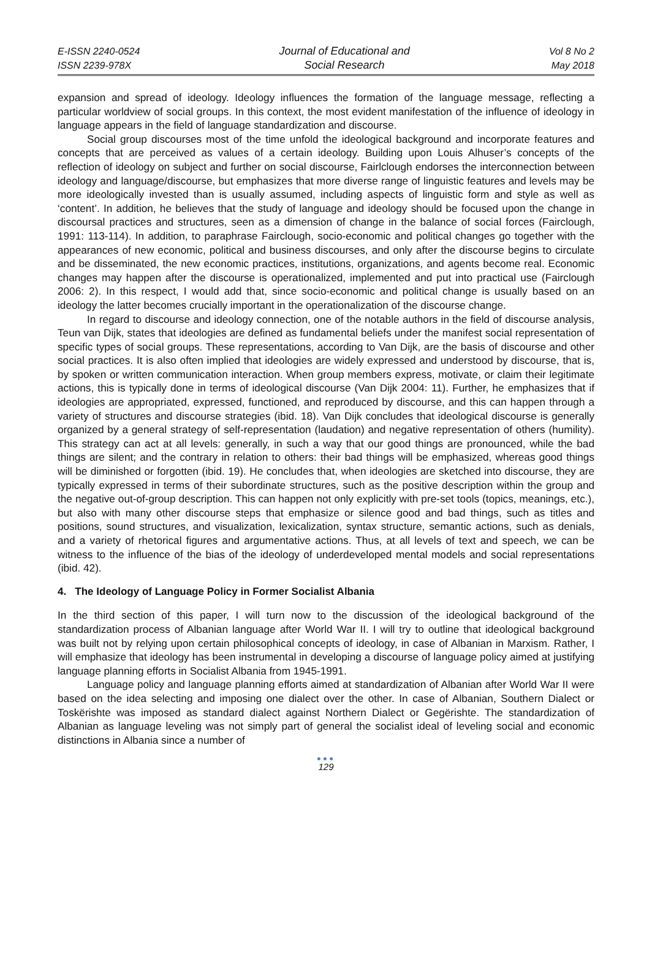E-ISSN 2240-0524
ISSN 2239-978X
Journal of Educational and
Social Research
Vol 8 No 2
May 2018
expansion and spread of ideology. Ideology influences the formation of the language message, reflecting a particular worldview of social groups. In this context, the most evident manifestation of the influence of ideology in language appears in the field of language standardization and discourse.
Social group discourses most of the time unfold the ideological background and incorporate features and concepts that are perceived as values of a certain ideology. Building upon Louis Alhuser’s concepts of the reflection of ideology on subject and further on social discourse, Fairlclough endorses the interconnection between ideology and language/discourse, but emphasizes that more diverse range of linguistic features and levels may be more ideologically invested than is usually assumed, including aspects of linguistic form and style as well as ‘content’. In addition, he believes that the study of language and ideology should be focused upon the change in discoursal practices and structures, seen as a dimension of change in the balance of social forces (Fairclough, 1991: 113-114). In addition, to paraphrase Fairclough, socio-economic and political changes go together with the appearances of new economic, political and business discourses, and only after the discourse begins to circulate and be disseminated, the new economic practices, institutions, organizations, and agents become real. Economic changes may happen after the discourse is operationalized, implemented and put into practical use (Fairclough 2006: 2). In this respect, I would add that, since socio-economic and political change is usually based on an ideology the latter becomes crucially important in the operationalization of the discourse change.
In regard to discourse and ideology connection, one of the notable authors in the field of discourse analysis, Teun van Dijk, states that ideologies are defined as fundamental beliefs under the manifest social representation of specific types of social groups. These representations, according to Van Dijk, are the basis of discourse and other social practices. It is also often implied that ideologies are widely expressed and understood by discourse, that is, by spoken or written communication interaction. When group members express, motivate, or claim their legitimate actions, this is typically done in terms of ideological discourse (Van Dijk 2004: 11). Further, he emphasizes that if ideologies are appropriated, expressed, functioned, and reproduced by discourse, and this can happen through a variety of structures and discourse strategies (ibid. 18). Van Dijk concludes that ideological discourse is generally organized by a general strategy of self-representation (laudation) and negative representation of others (humility). This strategy can act at all levels: generally, in such a way that our good things are pronounced, while the bad things are silent; and the contrary in relation to others: their bad things will be emphasized, whereas good things will be diminished or forgotten (ibid. 19). He concludes that, when ideologies are sketched into discourse, they are typically expressed in terms of their subordinate structures, such as the positive description within the group and the negative out-of-group description. This can happen not only explicitly with pre-set tools (topics, meanings, etc.), but also with many other discourse steps that emphasize or silence good and bad things, such as titles and positions, sound structures, and visualization, lexicalization, syntax structure, semantic actions, such as denials, and a variety of rhetorical figures and argumentative actions. Thus, at all levels of text and speech, we can be witness to the influence of the bias of the ideology of underdeveloped mental models and social representations (ibid. 42).
4. The Ideology of Language Policy in Former Socialist Albania
In the third section of this paper, I will turn now to the discussion of the ideological background of the standardization process of Albanian language after World War II. I will try to outline that ideological background was built not by relying upon certain philosophical concepts of ideology, in case of Albanian in Marxism. Rather, I will emphasize that ideology has been instrumental in developing a discourse of language policy aimed at justifying language planning efforts in Socialist Albania from 1945-1991.
Language policy and language planning efforts aimed at standardization of Albanian after World War II were based on the idea selecting and imposing one dialect over the other. In case of Albanian, Southern Dialect or Toskërishte was imposed as standard dialect against Northern Dialect or Gegërishte. The standardization of Albanian as language leveling was not simply part of general the socialist ideal of leveling social and economic distinctions in Albania since a number of
●●●
129